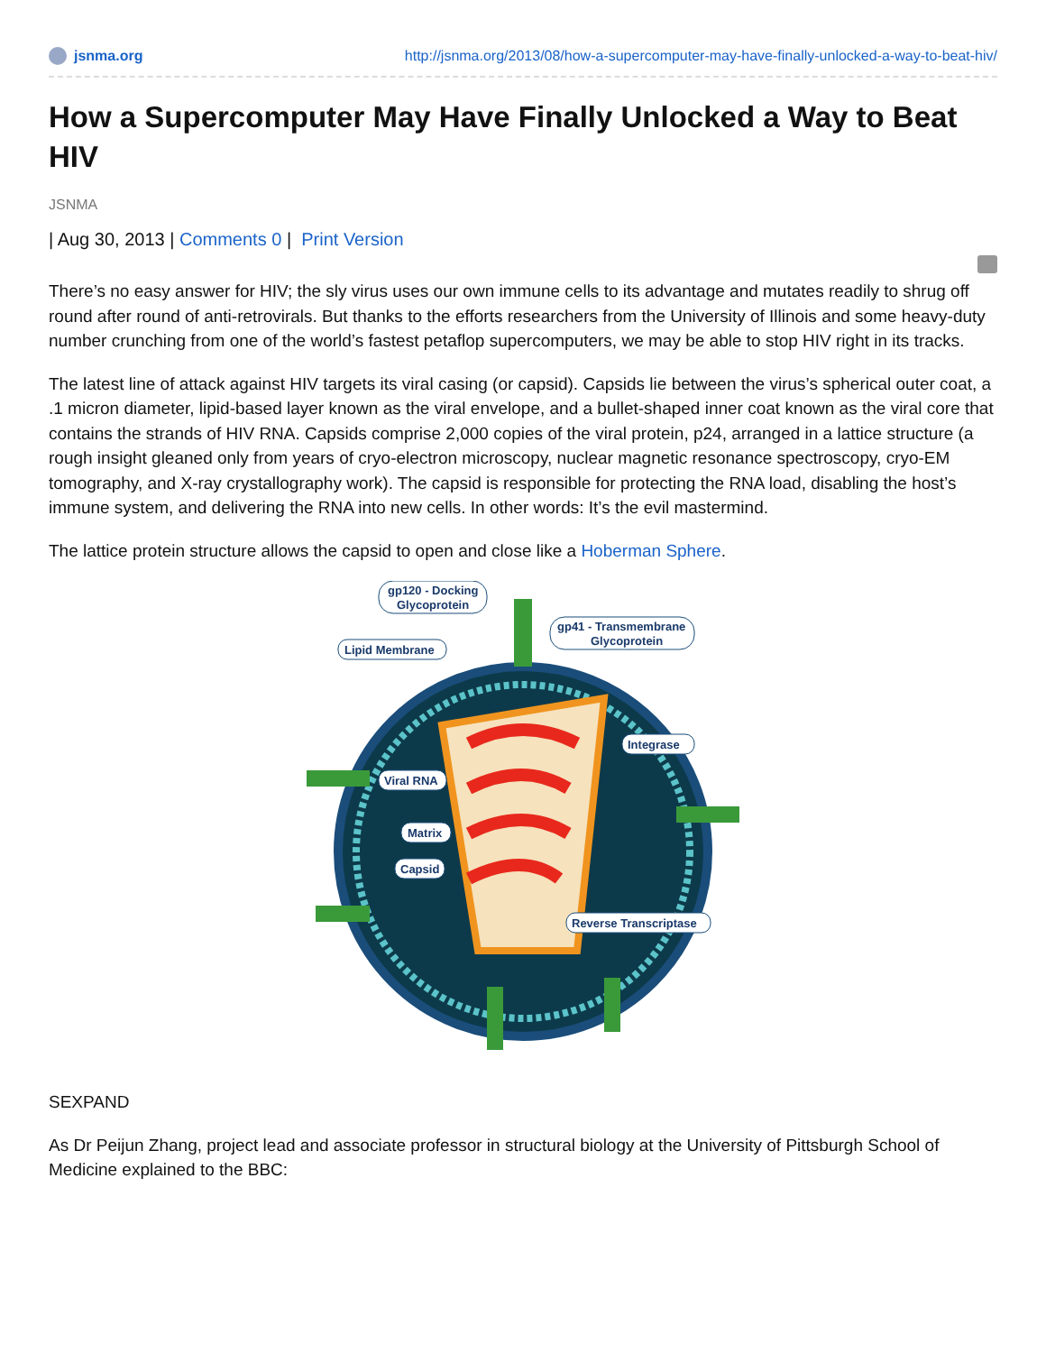jsnma.org http://jsnma.org/2013/08/how-a-supercomputer-may-have-finally-unlocked-a-way-to-beat-hiv/
How a Supercomputer May Have Finally Unlocked a Way to Beat HIV
JSNMA
| Aug 30, 2013 | Comments 0 | Print Version
There’s no easy answer for HIV; the sly virus uses our own immune cells to its advantage and mutates readily to shrug off round after round of anti-retrovirals. But thanks to the efforts researchers from the University of Illinois and some heavy-duty number crunching from one of the world’s fastest petaflop supercomputers, we may be able to stop HIV right in its tracks.
The latest line of attack against HIV targets its viral casing (or capsid). Capsids lie between the virus’s spherical outer coat, a .1 micron diameter, lipid-based layer known as the viral envelope, and a bullet-shaped inner coat known as the viral core that contains the strands of HIV RNA. Capsids comprise 2,000 copies of the viral protein, p24, arranged in a lattice structure (a rough insight gleaned only from years of cryo-electron microscopy, nuclear magnetic resonance spectroscopy, cryo-EM tomography, and X-ray crystallography work). The capsid is responsible for protecting the RNA load, disabling the host’s immune system, and delivering the RNA into new cells. In other words: It’s the evil mastermind.
The lattice protein structure allows the capsid to open and close like a Hoberman Sphere.
gp120 - Docking
Glycoprotein
gp41 - Transmembrane
Glycoprotein
Lipid Membrane
Integrase
Viral RNA
Matrix
Capsid
Reverse Transcriptase
SEXPAND
As Dr Peijun Zhang, project lead and associate professor in structural biology at the University of Pittsburgh School of Medicine explained to the BBC: